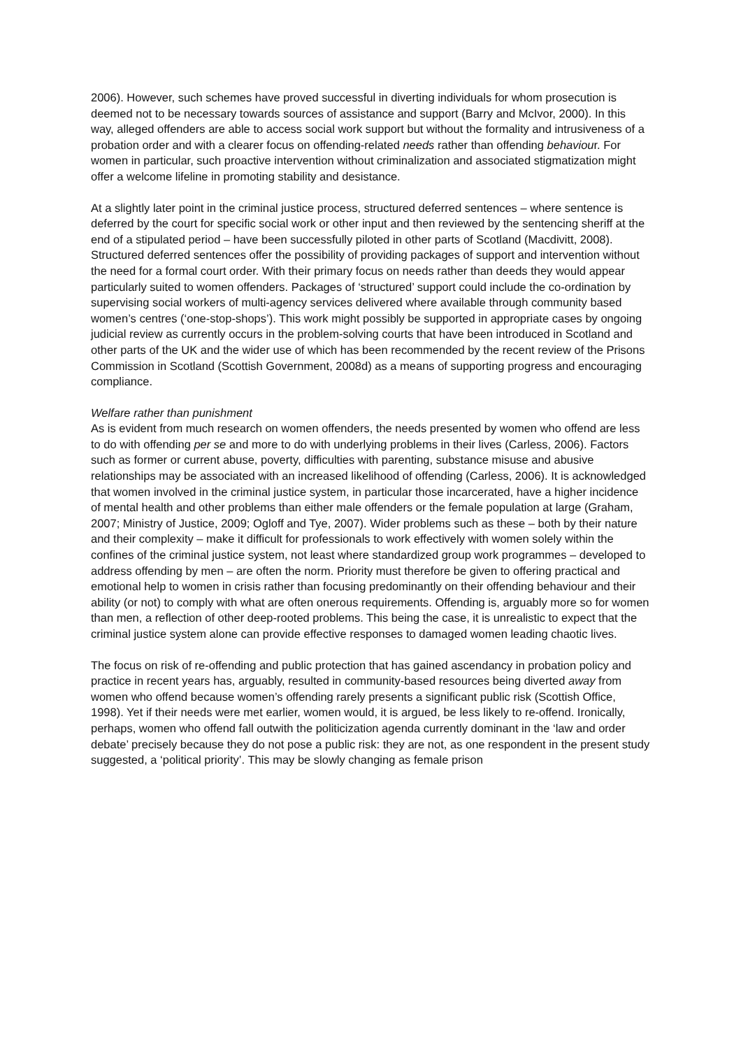2006). However, such schemes have proved successful in diverting individuals for whom prosecution is deemed not to be necessary towards sources of assistance and support (Barry and McIvor, 2000). In this way, alleged offenders are able to access social work support but without the formality and intrusiveness of a probation order and with a clearer focus on offending-related needs rather than offending behaviour. For women in particular, such proactive intervention without criminalization and associated stigmatization might offer a welcome lifeline in promoting stability and desistance.
At a slightly later point in the criminal justice process, structured deferred sentences – where sentence is deferred by the court for specific social work or other input and then reviewed by the sentencing sheriff at the end of a stipulated period – have been successfully piloted in other parts of Scotland (Macdivitt, 2008). Structured deferred sentences offer the possibility of providing packages of support and intervention without the need for a formal court order. With their primary focus on needs rather than deeds they would appear particularly suited to women offenders. Packages of ‘structured’ support could include the co-ordination by supervising social workers of multi-agency services delivered where available through community based women’s centres (‘one-stop-shops’). This work might possibly be supported in appropriate cases by ongoing judicial review as currently occurs in the problem-solving courts that have been introduced in Scotland and other parts of the UK and the wider use of which has been recommended by the recent review of the Prisons Commission in Scotland (Scottish Government, 2008d) as a means of supporting progress and encouraging compliance.
Welfare rather than punishment
As is evident from much research on women offenders, the needs presented by women who offend are less to do with offending per se and more to do with underlying problems in their lives (Carless, 2006). Factors such as former or current abuse, poverty, difficulties with parenting, substance misuse and abusive relationships may be associated with an increased likelihood of offending (Carless, 2006). It is acknowledged that women involved in the criminal justice system, in particular those incarcerated, have a higher incidence of mental health and other problems than either male offenders or the female population at large (Graham, 2007; Ministry of Justice, 2009; Ogloff and Tye, 2007). Wider problems such as these – both by their nature and their complexity – make it difficult for professionals to work effectively with women solely within the confines of the criminal justice system, not least where standardized group work programmes – developed to address offending by men – are often the norm. Priority must therefore be given to offering practical and emotional help to women in crisis rather than focusing predominantly on their offending behaviour and their ability (or not) to comply with what are often onerous requirements. Offending is, arguably more so for women than men, a reflection of other deep-rooted problems. This being the case, it is unrealistic to expect that the criminal justice system alone can provide effective responses to damaged women leading chaotic lives.
The focus on risk of re-offending and public protection that has gained ascendancy in probation policy and practice in recent years has, arguably, resulted in community-based resources being diverted away from women who offend because women’s offending rarely presents a significant public risk (Scottish Office, 1998). Yet if their needs were met earlier, women would, it is argued, be less likely to re-offend. Ironically, perhaps, women who offend fall outwith the politicization agenda currently dominant in the ‘law and order debate’ precisely because they do not pose a public risk: they are not, as one respondent in the present study suggested, a ‘political priority’. This may be slowly changing as female prison